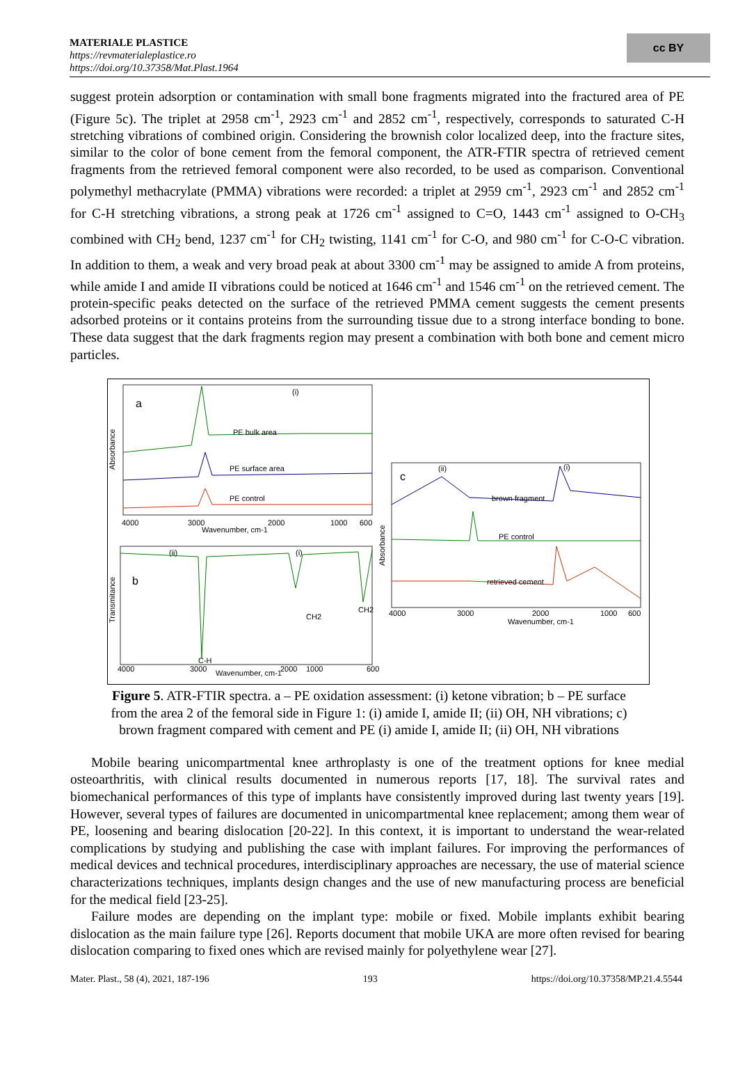MATERIALE PLASTICE
https://revmaterialeplastice.ro
https://doi.org/10.37358/Mat.Plast.1964
cc BY
suggest protein adsorption or contamination with small bone fragments migrated into the fractured area of PE (Figure 5c). The triplet at 2958 cm<sup>-1</sup>, 2923 cm<sup>-1</sup> and 2852 cm<sup>-1</sup>, respectively, corresponds to saturated C-H stretching vibrations of combined origin. Considering the brownish color localized deep, into the fracture sites, similar to the color of bone cement from the femoral component, the ATR-FTIR spectra of retrieved cement fragments from the retrieved femoral component were also recorded, to be used as comparison. Conventional polymethyl methacrylate (PMMA) vibrations were recorded: a triplet at 2959 cm<sup>-1</sup>, 2923 cm<sup>-1</sup> and 2852 cm<sup>-1</sup> for C-H stretching vibrations, a strong peak at 1726 cm<sup>-1</sup> assigned to C=O, 1443 cm<sup>-1</sup> assigned to O-CH<sub>3</sub> combined with CH<sub>2</sub> bend, 1237 cm<sup>-1</sup> for CH<sub>2</sub> twisting, 1141 cm<sup>-1</sup> for C-O, and 980 cm<sup>-1</sup> for C-O-C vibration. In addition to them, a weak and very broad peak at about 3300 cm<sup>-1</sup> may be assigned to amide A from proteins, while amide I and amide II vibrations could be noticed at 1646 cm<sup>-1</sup> and 1546 cm<sup>-1</sup> on the retrieved cement. The protein-specific peaks detected on the surface of the retrieved PMMA cement suggests the cement presents adsorbed proteins or it contains proteins from the surrounding tissue due to a strong interface bonding to bone. These data suggest that the dark fragments region may present a combination with both bone and cement micro particles.
a
(i)
PE bulk area
PE surface area
PE control
4000
3000
2000
1000
600
Wavenumber, cm-1
Absorbance
b
(ii)
(i)
CH2
CH2
C-H
4000
3000
2000
1000
600
Wavenumber, cm-1
Transmitance
c
(ii)
(i)
brown fragment
PE control
retrieved cement
4000
3000
2000
1000
600
Wavenumber, cm-1
Absorbance
Figure 5. ATR-FTIR spectra. a – PE oxidation assessment: (i) ketone vibration; b – PE surface from the area 2 of the femoral side in Figure 1: (i) amide I, amide II; (ii) OH, NH vibrations; c) brown fragment compared with cement and PE (i) amide I, amide II; (ii) OH, NH vibrations
Mobile bearing unicompartmental knee arthroplasty is one of the treatment options for knee medial osteoarthritis, with clinical results documented in numerous reports [17, 18]. The survival rates and biomechanical performances of this type of implants have consistently improved during last twenty years [19]. However, several types of failures are documented in unicompartmental knee replacement; among them wear of PE, loosening and bearing dislocation [20-22]. In this context, it is important to understand the wear-related complications by studying and publishing the case with implant failures. For improving the performances of medical devices and technical procedures, interdisciplinary approaches are necessary, the use of material science characterizations techniques, implants design changes and the use of new manufacturing process are beneficial for the medical field [23-25].
Failure modes are depending on the implant type: mobile or fixed. Mobile implants exhibit bearing dislocation as the main failure type [26]. Reports document that mobile UKA are more often revised for bearing dislocation comparing to fixed ones which are revised mainly for polyethylene wear [27].
Mater. Plast., 58 (4), 2021, 187-196 193 https://doi.org/10.37358/MP.21.4.5544